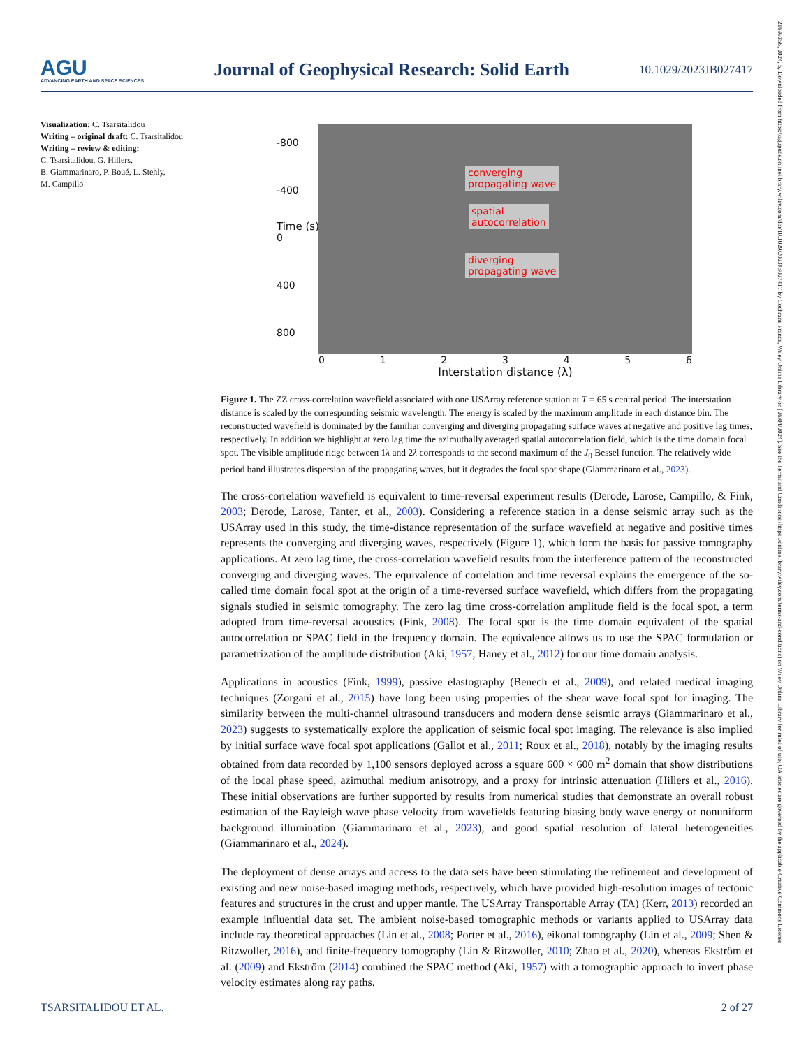AGU
ADVANCING EARTH AND SPACE SCIENCES
Journal of Geophysical Research: Solid Earth
10.1029/2023JB027417
21699356, 2024, 5, Downloaded from https://agupubs.onlinelibrary.wiley.com/doi/10.1029/2023JB027417 by Cochrane France, Wiley Online Library on [26/04/2024]. See the Terms and Conditions (https://onlinelibrary.wiley.com/terms-and-conditions) on Wiley Online Library for rules of use; OA articles are governed by the applicable Creative Commons License
Visualization: C. Tsarsitalidou
Writing – original draft: C. Tsarsitalidou
Writing – review & editing:
C. Tsarsitalidou, G. Hillers,
B. Giammarinaro, P. Boué, L. Stehly,
M. Campillo
-800
-400
0
400
800
Time (s)
converging
propagating wave
spatial
autocorrelation
diverging
propagating wave
0 1 2 3 4 5 6
Interstation distance (λ)
Figure 1. The ZZ cross-correlation wavefield associated with one USArray reference station at T = 65 s central period. The interstation distance is scaled by the corresponding seismic wavelength. The energy is scaled by the maximum amplitude in each distance bin. The reconstructed wavefield is dominated by the familiar converging and diverging propagating surface waves at negative and positive lag times, respectively. In addition we highlight at zero lag time the azimuthally averaged spatial autocorrelation field, which is the time domain focal spot. The visible amplitude ridge between 1λ and 2λ corresponds to the second maximum of the J<sub>0</sub> Bessel function. The relatively wide period band illustrates dispersion of the propagating waves, but it degrades the focal spot shape (Giammarinaro et al., 2023).
The cross-correlation wavefield is equivalent to time-reversal experiment results (Derode, Larose, Campillo, & Fink, 2003; Derode, Larose, Tanter, et al., 2003). Considering a reference station in a dense seismic array such as the USArray used in this study, the time-distance representation of the surface wavefield at negative and positive times represents the converging and diverging waves, respectively (Figure 1), which form the basis for passive tomography applications. At zero lag time, the cross-correlation wavefield results from the interference pattern of the reconstructed converging and diverging waves. The equivalence of correlation and time reversal explains the emergence of the so-called time domain focal spot at the origin of a time-reversed surface wavefield, which differs from the propagating signals studied in seismic tomography. The zero lag time cross-correlation amplitude field is the focal spot, a term adopted from time-reversal acoustics (Fink, 2008). The focal spot is the time domain equivalent of the spatial autocorrelation or SPAC field in the frequency domain. The equivalence allows us to use the SPAC formulation or parametrization of the amplitude distribution (Aki, 1957; Haney et al., 2012) for our time domain analysis.
Applications in acoustics (Fink, 1999), passive elastography (Benech et al., 2009), and related medical imaging techniques (Zorgani et al., 2015) have long been using properties of the shear wave focal spot for imaging. The similarity between the multi-channel ultrasound transducers and modern dense seismic arrays (Giammarinaro et al., 2023) suggests to systematically explore the application of seismic focal spot imaging. The relevance is also implied by initial surface wave focal spot applications (Gallot et al., 2011; Roux et al., 2018), notably by the imaging results obtained from data recorded by 1,100 sensors deployed across a square 600 × 600 m<sup>2</sup> domain that show distributions of the local phase speed, azimuthal medium anisotropy, and a proxy for intrinsic attenuation (Hillers et al., 2016). These initial observations are further supported by results from numerical studies that demonstrate an overall robust estimation of the Rayleigh wave phase velocity from wavefields featuring biasing body wave energy or nonuniform background illumination (Giammarinaro et al., 2023), and good spatial resolution of lateral heterogeneities (Giammarinaro et al., 2024).
The deployment of dense arrays and access to the data sets have been stimulating the refinement and development of existing and new noise-based imaging methods, respectively, which have provided high-resolution images of tectonic features and structures in the crust and upper mantle. The USArray Transportable Array (TA) (Kerr, 2013) recorded an example influential data set. The ambient noise-based tomographic methods or variants applied to USArray data include ray theoretical approaches (Lin et al., 2008; Porter et al., 2016), eikonal tomography (Lin et al., 2009; Shen & Ritzwoller, 2016), and finite-frequency tomography (Lin & Ritzwoller, 2010; Zhao et al., 2020), whereas Ekström et al. (2009) and Ekström (2014) combined the SPAC method (Aki, 1957) with a tomographic approach to invert phase velocity estimates along ray paths.
TSARSITALIDOU ET AL. 2 of 27